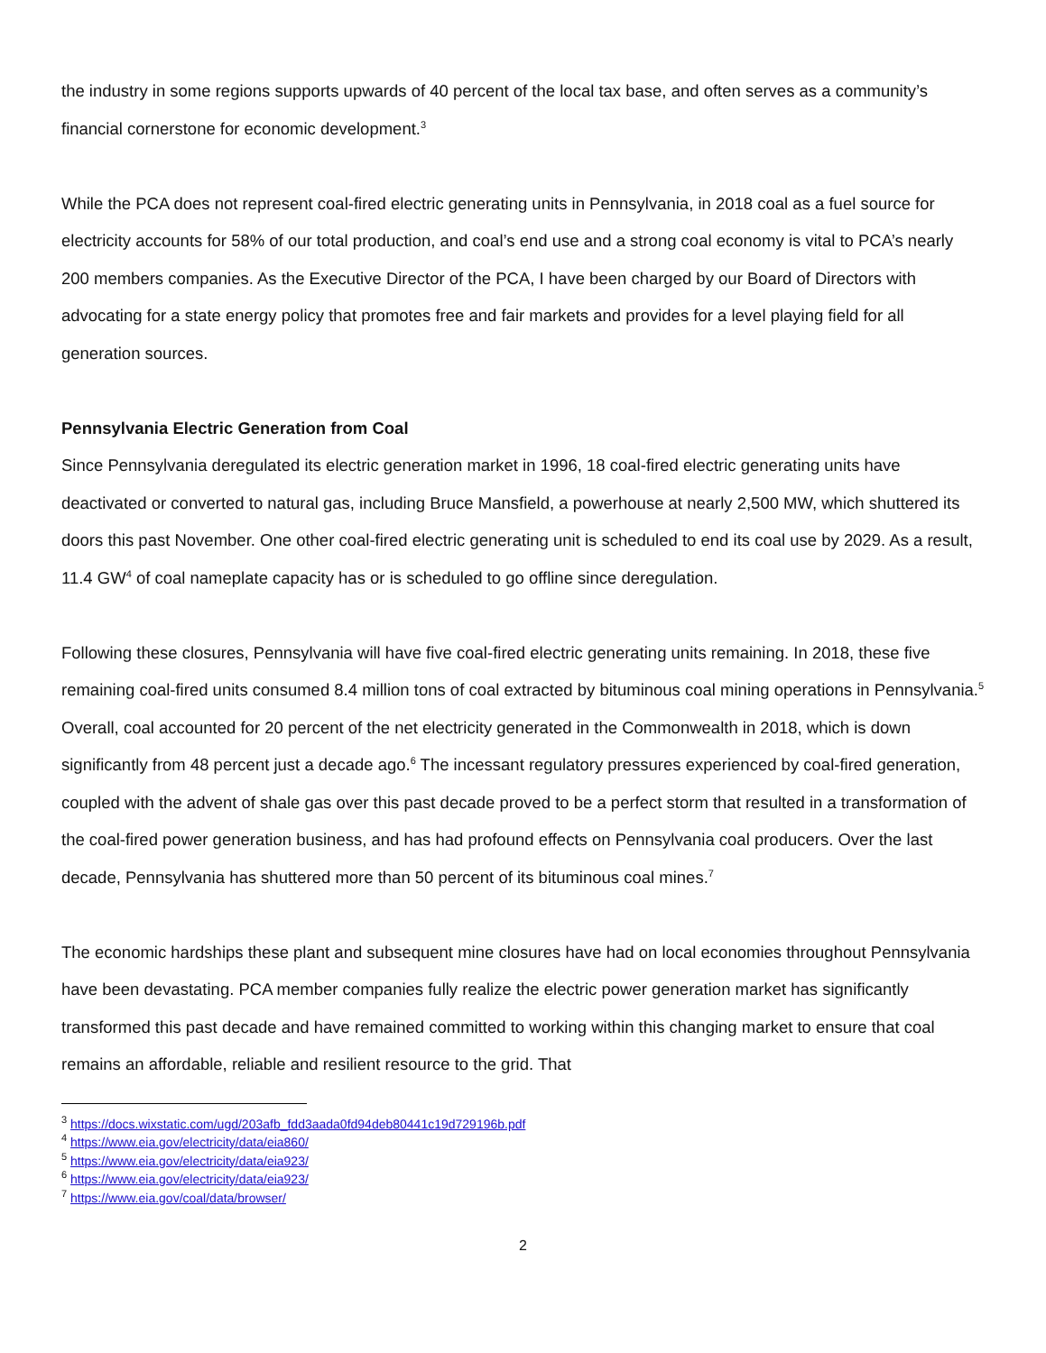the industry in some regions supports upwards of 40 percent of the local tax base, and often serves as a community’s financial cornerstone for economic development.<sup>3</sup>
While the PCA does not represent coal-fired electric generating units in Pennsylvania, in 2018 coal as a fuel source for electricity accounts for 58% of our total production, and coal’s end use and a strong coal economy is vital to PCA’s nearly 200 members companies. As the Executive Director of the PCA, I have been charged by our Board of Directors with advocating for a state energy policy that promotes free and fair markets and provides for a level playing field for all generation sources.
Pennsylvania Electric Generation from Coal
Since Pennsylvania deregulated its electric generation market in 1996, 18 coal-fired electric generating units have deactivated or converted to natural gas, including Bruce Mansfield, a powerhouse at nearly 2,500 MW, which shuttered its doors this past November. One other coal-fired electric generating unit is scheduled to end its coal use by 2029. As a result, 11.4 GW<sup>4</sup> of coal nameplate capacity has or is scheduled to go offline since deregulation.
Following these closures, Pennsylvania will have five coal-fired electric generating units remaining. In 2018, these five remaining coal-fired units consumed 8.4 million tons of coal extracted by bituminous coal mining operations in Pennsylvania.<sup>5</sup> Overall, coal accounted for 20 percent of the net electricity generated in the Commonwealth in 2018, which is down significantly from 48 percent just a decade ago.<sup>6</sup> The incessant regulatory pressures experienced by coal-fired generation, coupled with the advent of shale gas over this past decade proved to be a perfect storm that resulted in a transformation of the coal-fired power generation business, and has had profound effects on Pennsylvania coal producers. Over the last decade, Pennsylvania has shuttered more than 50 percent of its bituminous coal mines.<sup>7</sup>
The economic hardships these plant and subsequent mine closures have had on local economies throughout Pennsylvania have been devastating. PCA member companies fully realize the electric power generation market has significantly transformed this past decade and have remained committed to working within this changing market to ensure that coal remains an affordable, reliable and resilient resource to the grid. That
<sup>3</sup> https://docs.wixstatic.com/ugd/203afb_fdd3aada0fd94deb80441c19d729196b.pdf
<sup>4</sup> https://www.eia.gov/electricity/data/eia860/
<sup>5</sup> https://www.eia.gov/electricity/data/eia923/
<sup>6</sup> https://www.eia.gov/electricity/data/eia923/
<sup>7</sup> https://www.eia.gov/coal/data/browser/
2